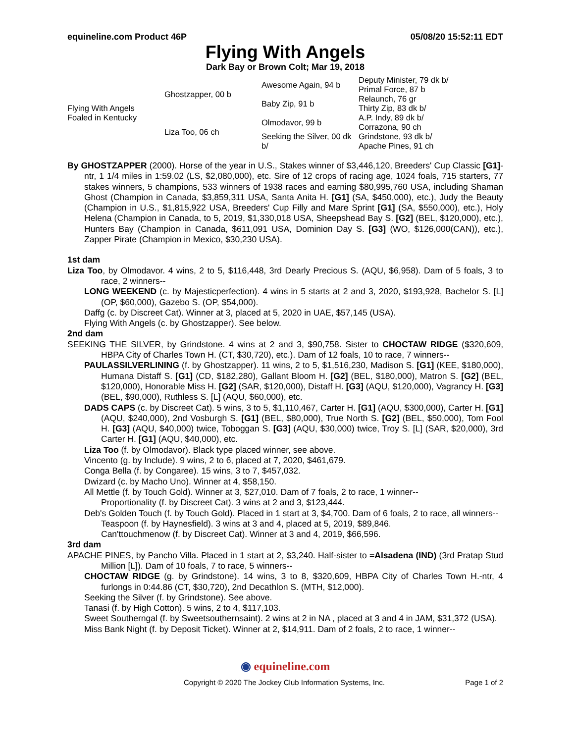equineline.com Product 46P 05/08/20 15:52:11 EDT
Flying With Angels
Dark Bay or Brown Colt; Mar 19, 2018
| Flying With Angels Foaled in Kentucky | Ghostzapper, 00 b | Awesome Again, 94 b | Deputy Minister, 79 dk b/ |
| | | | Primal Force, 87 b |
| | | Baby Zip, 91 b | Relaunch, 76 gr |
| | | | Thirty Zip, 83 dk b/ |
| | Liza Too, 06 ch | Olmodavor, 99 b | A.P. Indy, 89 dk b/ |
| | | | Corrazona, 90 ch |
| | | Seeking the Silver, 00 dk b/ | Grindstone, 93 dk b/ |
| | | | Apache Pines, 91 ch |
By GHOSTZAPPER (2000). Horse of the year in U.S., Stakes winner of $3,446,120, Breeders' Cup Classic [G1]-ntr, 1 1/4 miles in 1:59.02 (LS, $2,080,000), etc. Sire of 12 crops of racing age, 1024 foals, 715 starters, 77 stakes winners, 5 champions, 533 winners of 1938 races and earning $80,995,760 USA, including Shaman Ghost (Champion in Canada, $3,859,311 USA, Santa Anita H. [G1] (SA, $450,000), etc.), Judy the Beauty (Champion in U.S., $1,815,922 USA, Breeders' Cup Filly and Mare Sprint [G1] (SA, $550,000), etc.), Holy Helena (Champion in Canada, to 5, 2019, $1,330,018 USA, Sheepshead Bay S. [G2] (BEL, $120,000), etc.), Hunters Bay (Champion in Canada, $611,091 USA, Dominion Day S. [G3] (WO, $126,000(CAN)), etc.), Zapper Pirate (Champion in Mexico, $30,230 USA).
1st dam
Liza Too, by Olmodavor. 4 wins, 2 to 5, $116,448, 3rd Dearly Precious S. (AQU, $6,958). Dam of 5 foals, 3 to race, 2 winners--
LONG WEEKEND (c. by Majesticperfection). 4 wins in 5 starts at 2 and 3, 2020, $193,928, Bachelor S. [L] (OP, $60,000), Gazebo S. (OP, $54,000).
Daffg (c. by Discreet Cat). Winner at 3, placed at 5, 2020 in UAE, $57,145 (USA).
Flying With Angels (c. by Ghostzapper). See below.
2nd dam
SEEKING THE SILVER, by Grindstone. 4 wins at 2 and 3, $90,758. Sister to CHOCTAW RIDGE ($320,609, HBPA City of Charles Town H. (CT, $30,720), etc.). Dam of 12 foals, 10 to race, 7 winners--
PAULASSILVERLINING (f. by Ghostzapper). 11 wins, 2 to 5, $1,516,230, Madison S. [G1] (KEE, $180,000), Humana Distaff S. [G1] (CD, $182,280), Gallant Bloom H. [G2] (BEL, $180,000), Matron S. [G2] (BEL, $120,000), Honorable Miss H. [G2] (SAR, $120,000), Distaff H. [G3] (AQU, $120,000), Vagrancy H. [G3] (BEL, $90,000), Ruthless S. [L] (AQU, $60,000), etc.
DADS CAPS (c. by Discreet Cat). 5 wins, 3 to 5, $1,110,467, Carter H. [G1] (AQU, $300,000), Carter H. [G1] (AQU, $240,000), 2nd Vosburgh S. [G1] (BEL, $80,000), True North S. [G2] (BEL, $50,000), Tom Fool H. [G3] (AQU, $40,000) twice, Toboggan S. [G3] (AQU, $30,000) twice, Troy S. [L] (SAR, $20,000), 3rd Carter H. [G1] (AQU, $40,000), etc.
Liza Too (f. by Olmodavor). Black type placed winner, see above.
Vincento (g. by Include). 9 wins, 2 to 6, placed at 7, 2020, $461,679.
Conga Bella (f. by Congaree). 15 wins, 3 to 7, $457,032.
Dwizard (c. by Macho Uno). Winner at 4, $58,150.
All Mettle (f. by Touch Gold). Winner at 3, $27,010. Dam of 7 foals, 2 to race, 1 winner--
Proportionality (f. by Discreet Cat). 3 wins at 2 and 3, $123,444.
Deb's Golden Touch (f. by Touch Gold). Placed in 1 start at 3, $4,700. Dam of 6 foals, 2 to race, all winners--
Teaspoon (f. by Haynesfield). 3 wins at 3 and 4, placed at 5, 2019, $89,846.
Can'ttouchmenow (f. by Discreet Cat). Winner at 3 and 4, 2019, $66,596.
3rd dam
APACHE PINES, by Pancho Villa. Placed in 1 start at 2, $3,240. Half-sister to =Alsadena (IND) (3rd Pratap Stud Million [L]). Dam of 10 foals, 7 to race, 5 winners--
CHOCTAW RIDGE (g. by Grindstone). 14 wins, 3 to 8, $320,609, HBPA City of Charles Town H.-ntr, 4 furlongs in 0:44.86 (CT, $30,720), 2nd Decathlon S. (MTH, $12,000).
Seeking the Silver (f. by Grindstone). See above.
Tanasi (f. by High Cotton). 5 wins, 2 to 4, $117,103.
Sweet Southerngal (f. by Sweetsouthernsaint). 2 wins at 2 in NA , placed at 3 and 4 in JAM, $31,372 (USA).
Miss Bank Night (f. by Deposit Ticket). Winner at 2, $14,911. Dam of 2 foals, 2 to race, 1 winner--
◉ equineline.com
Copyright © 2020 The Jockey Club Information Systems, Inc. Page 1 of 2